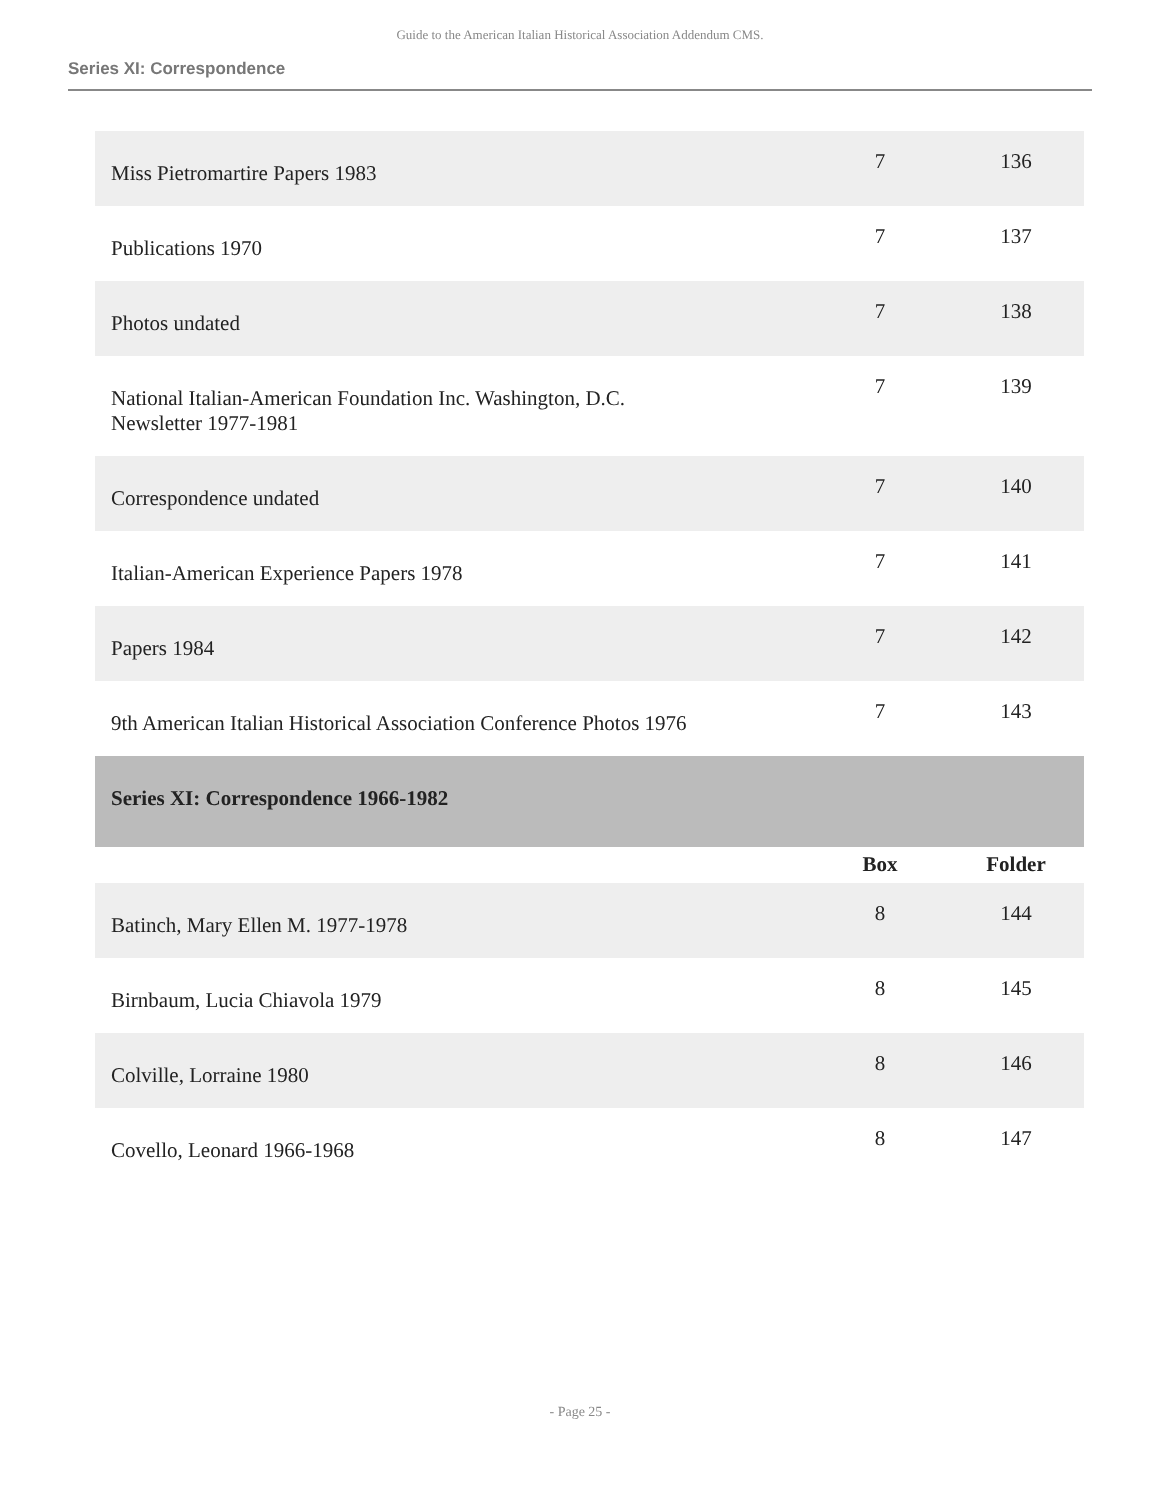Guide to the American Italian Historical Association Addendum CMS.
Series XI: Correspondence
| Miss Pietromartire Papers 1983 | 7 | 136 |
| Publications 1970 | 7 | 137 |
| Photos undated | 7 | 138 |
| National Italian-American Foundation Inc. Washington, D.C. Newsletter 1977-1981 | 7 | 139 |
| Correspondence undated | 7 | 140 |
| Italian-American Experience Papers 1978 | 7 | 141 |
| Papers 1984 | 7 | 142 |
| 9th American Italian Historical Association Conference Photos 1976 | 7 | 143 |
| Series XI: Correspondence 1966-1982 | | |
| | Box | Folder |
| Batinch, Mary Ellen M. 1977-1978 | 8 | 144 |
| Birnbaum, Lucia Chiavola 1979 | 8 | 145 |
| Colville, Lorraine 1980 | 8 | 146 |
| Covello, Leonard 1966-1968 | 8 | 147 |
- Page 25 -